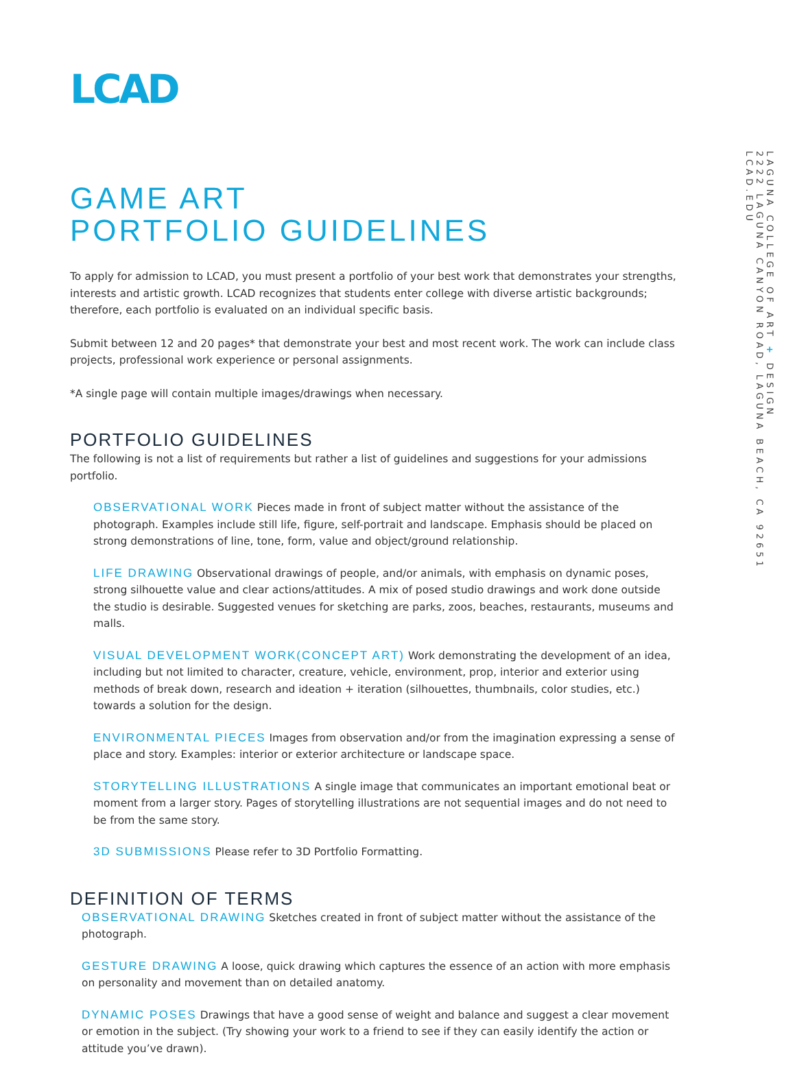LCAD
GAME ART
PORTFOLIO GUIDELINES
To apply for admission to LCAD, you must present a portfolio of your best work that demonstrates your strengths, interests and artistic growth. LCAD recognizes that students enter college with diverse artistic backgrounds; therefore, each portfolio is evaluated on an individual specific basis.
Submit between 12 and 20 pages* that demonstrate your best and most recent work. The work can include class projects, professional work experience or personal assignments.
*A single page will contain multiple images/drawings when necessary.
PORTFOLIO GUIDELINES
The following is not a list of requirements but rather a list of guidelines and suggestions for your admissions portfolio.
OBSERVATIONAL WORK Pieces made in front of subject matter without the assistance of the photograph. Examples include still life, figure, self-portrait and landscape. Emphasis should be placed on strong demonstrations of line, tone, form, value and object/ground relationship.
LIFE DRAWING Observational drawings of people, and/or animals, with emphasis on dynamic poses, strong silhouette value and clear actions/attitudes. A mix of posed studio drawings and work done outside the studio is desirable. Suggested venues for sketching are parks, zoos, beaches, restaurants, museums and malls.
VISUAL DEVELOPMENT WORK(CONCEPT ART) Work demonstrating the development of an idea, including but not limited to character, creature, vehicle, environment, prop, interior and exterior using methods of break down, research and ideation + iteration (silhouettes, thumbnails, color studies, etc.) towards a solution for the design.
ENVIRONMENTAL PIECES Images from observation and/or from the imagination expressing a sense of place and story. Examples: interior or exterior architecture or landscape space.
STORYTELLING ILLUSTRATIONS A single image that communicates an important emotional beat or moment from a larger story. Pages of storytelling illustrations are not sequential images and do not need to be from the same story.
3D SUBMISSIONS Please refer to 3D Portfolio Formatting.
DEFINITION OF TERMS
OBSERVATIONAL DRAWING Sketches created in front of subject matter without the assistance of the photograph.
GESTURE DRAWING A loose, quick drawing which captures the essence of an action with more emphasis on personality and movement than on detailed anatomy.
DYNAMIC POSES Drawings that have a good sense of weight and balance and suggest a clear movement or emotion in the subject. (Try showing your work to a friend to see if they can easily identify the action or attitude you’ve drawn).
LAGUNA COLLEGE OF ART + DESIGN
2222 LAGUNA CANYON ROAD, LAGUNA BEACH, CA 92651
LCAD.EDU